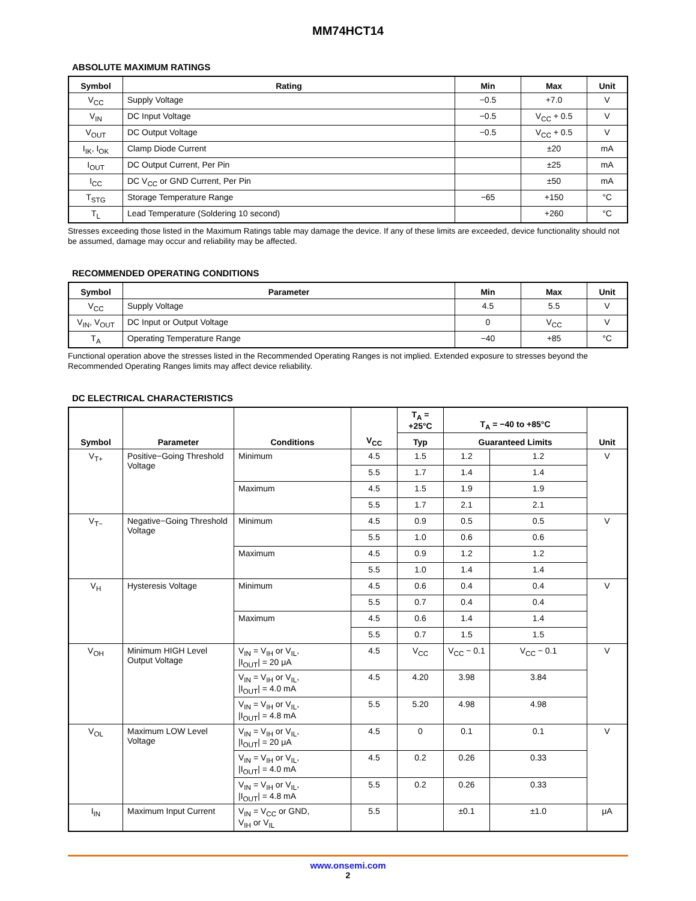MM74HCT14
ABSOLUTE MAXIMUM RATINGS
| Symbol | Rating | Min | Max | Unit |
| --- | --- | --- | --- | --- |
| V<sub>CC</sub> | Supply Voltage | −0.5 | +7.0 | V |
| V<sub>IN</sub> | DC Input Voltage | −0.5 | V<sub>CC</sub> + 0.5 | V |
| V<sub>OUT</sub> | DC Output Voltage | −0.5 | V<sub>CC</sub> + 0.5 | V |
| I<sub>IK</sub>, I<sub>OK</sub> | Clamp Diode Current | | ±20 | mA |
| I<sub>OUT</sub> | DC Output Current, Per Pin | | ±25 | mA |
| I<sub>CC</sub> | DC V<sub>CC</sub> or GND Current, Per Pin | | ±50 | mA |
| T<sub>STG</sub> | Storage Temperature Range | −65 | +150 | °C |
| T<sub>L</sub> | Lead Temperature (Soldering 10 second) | | +260 | °C |
Stresses exceeding those listed in the Maximum Ratings table may damage the device. If any of these limits are exceeded, device functionality should not be assumed, damage may occur and reliability may be affected.
RECOMMENDED OPERATING CONDITIONS
| Symbol | Parameter | Min | Max | Unit |
| --- | --- | --- | --- | --- |
| V<sub>CC</sub> | Supply Voltage | 4.5 | 5.5 | V |
| V<sub>IN</sub>, V<sub>OUT</sub> | DC Input or Output Voltage | 0 | V<sub>CC</sub> | V |
| T<sub>A</sub> | Operating Temperature Range | −40 | +85 | °C |
Functional operation above the stresses listed in the Recommended Operating Ranges is not implied. Extended exposure to stresses beyond the Recommended Operating Ranges limits may affect device reliability.
DC ELECTRICAL CHARACTERISTICS
| Symbol | Parameter | Conditions | V<sub>CC</sub> | T<sub>A</sub> = +25°C | T<sub>A</sub> = −40 to +85°C | | Unit |
| --- | --- | --- | --- | --- | --- | --- | --- |
| | | | | Typ | Guaranteed Limits | | |
| V<sub>T+</sub> | Positive−Going Threshold Voltage | Minimum | 4.5 | 1.5 | 1.2 | 1.2 | V |
| | | | 5.5 | 1.7 | 1.4 | 1.4 | |
| | | Maximum | 4.5 | 1.5 | 1.9 | 1.9 | |
| | | | 5.5 | 1.7 | 2.1 | 2.1 | |
| V<sub>T−</sub> | Negative−Going Threshold Voltage | Minimum | 4.5 | 0.9 | 0.5 | 0.5 | V |
| | | | 5.5 | 1.0 | 0.6 | 0.6 | |
| | | Maximum | 4.5 | 0.9 | 1.2 | 1.2 | |
| | | | 5.5 | 1.0 | 1.4 | 1.4 | |
| V<sub>H</sub> | Hysteresis Voltage | Minimum | 4.5 | 0.6 | 0.4 | 0.4 | V |
| | | | 5.5 | 0.7 | 0.4 | 0.4 | |
| | | Maximum | 4.5 | 0.6 | 1.4 | 1.4 | |
| | | | 5.5 | 0.7 | 1.5 | 1.5 | |
| V<sub>OH</sub> | Minimum HIGH Level Output Voltage | V<sub>IN</sub> = V<sub>IH</sub> or V<sub>IL</sub>, /I<sub>OUT</sub>/ = 20 μA | 4.5 | V<sub>CC</sub> | V<sub>CC</sub> − 0.1 | V<sub>CC</sub> − 0.1 | V |
| | | V<sub>IN</sub> = V<sub>IH</sub> or V<sub>IL</sub>, /I<sub>OUT</sub>/ = 4.0 mA | 4.5 | 4.20 | 3.98 | 3.84 | |
| | | V<sub>IN</sub> = V<sub>IH</sub> or V<sub>IL</sub>, /I<sub>OUT</sub>/ = 4.8 mA | 5.5 | 5.20 | 4.98 | 4.98 | |
| V<sub>OL</sub> | Maximum LOW Level Voltage | V<sub>IN</sub> = V<sub>IH</sub> or V<sub>IL</sub>, /I<sub>OUT</sub>/ = 20 μA | 4.5 | 0 | 0.1 | 0.1 | V |
| | | V<sub>IN</sub> = V<sub>IH</sub> or V<sub>IL</sub>, /I<sub>OUT</sub>/ = 4.0 mA | 4.5 | 0.2 | 0.26 | 0.33 | |
| | | V<sub>IN</sub> = V<sub>IH</sub> or V<sub>IL</sub>, /I<sub>OUT</sub>/ = 4.8 mA | 5.5 | 0.2 | 0.26 | 0.33 | |
| I<sub>IN</sub> | Maximum Input Current | V<sub>IN</sub> = V<sub>CC</sub> or GND, V<sub>IH</sub> or V<sub>IL</sub> | 5.5 | | ±0.1 | ±1.0 | μA |
www.onsemi.com
2